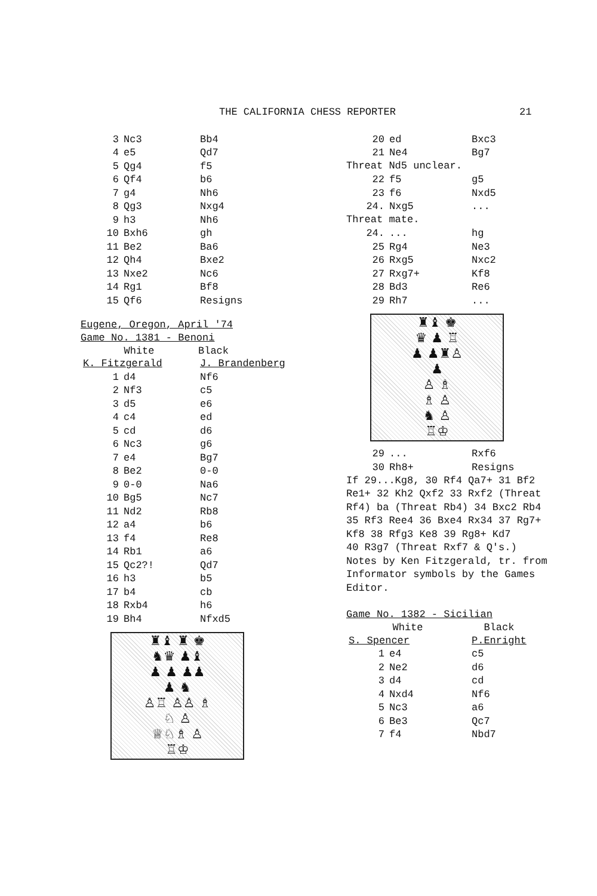THE CALIFORNIA CHESS REPORTER 21
| 3 | Nc3 | Bb4 |
| 4 | e5 | Qd7 |
| 5 | Qg4 | f5 |
| 6 | Qf4 | b6 |
| 7 | g4 | Nh6 |
| 8 | Qg3 | Nxg4 |
| 9 | h3 | Nh6 |
| 10 | Bxh6 | gh |
| 11 | Be2 | Ba6 |
| 12 | Qh4 | Bxe2 |
| 13 | Nxe2 | Nc6 |
| 14 | Rg1 | Bf8 |
| 15 | Qf6 | Resigns |
Eugene, Oregon, April '74
Game No. 1381 - Benoni
| White | | Black |
| --- | --- | --- |
| K. Fitzgerald | | J. Brandenberg |
| 1 | d4 | Nf6 |
| 2 | Nf3 | c5 |
| 3 | d5 | e6 |
| 4 | c4 | ed |
| 5 | cd | d6 |
| 6 | Nc3 | g6 |
| 7 | e4 | Bg7 |
| 8 | Be2 | 0-0 |
| 9 | 0-0 | Na6 |
| 10 | Bg5 | Nc7 |
| 11 | Nd2 | Rb8 |
| 12 | a4 | b6 |
| 13 | f4 | Re8 |
| 14 | Rb1 | a6 |
| 15 | Qc2?! | Qd7 |
| 16 | h3 | b5 |
| 17 | b4 | cb |
| 18 | Rxb4 | h6 |
| 19 | Bh4 | Nfxd5 |
♜♝ ♜ ♚
♞♛ ♟♝
♟ ♟ ♟♟
♟ ♞
♙♖ ♙♙ ♗
♘ ♙
♕♘♗ ♙
♖♔
| 20 | ed | Bxc3 |
| 21 | Ne4 | Bg7 |
Threat Nd5 unclear.
| 22 | f5 | g5 |
| 23 | f6 | Nxd5 |
| 24. | Nxg5 | ... |
Threat mate.
| 24. | ... | hg |
| 25 | Rg4 | Ne3 |
| 26 | Rxg5 | Nxc2 |
| 27 | Rxg7+ | Kf8 |
| 28 | Bd3 | Re6 |
| 29 | Rh7 | ... |
♜♝ ♚
♛ ♟ ♖
♟ ♟♜♙
♟
♙ ♗
♗ ♙
♞ ♙
♖♔
| 29 | ... | Rxf6 |
| 30 | Rh8+ | Resigns |
If 29...Kg8, 30 Rf4 Qa7+ 31 Bf2
Re1+ 32 Kh2 Qxf2 33 Rxf2 (Threat
Rf4) ba (Threat Rb4) 34 Bxc2 Rb4
35 Rf3 Ree4 36 Bxe4 Rx34 37 Rg7+
Kf8 38 Rfg3 Ke8 39 Rg8+ Kd7
40 R3g7 (Threat Rxf7 & Q's.)
Notes by Ken Fitzgerald, tr. from
Informator symbols by the Games
Editor.
Game No. 1382 - Sicilian
| White | | Black |
| --- | --- | --- |
| S. Spencer | | P.Enright |
| 1 | e4 | c5 |
| 2 | Ne2 | d6 |
| 3 | d4 | cd |
| 4 | Nxd4 | Nf6 |
| 5 | Nc3 | a6 |
| 6 | Be3 | Qc7 |
| 7 | f4 | Nbd7 |